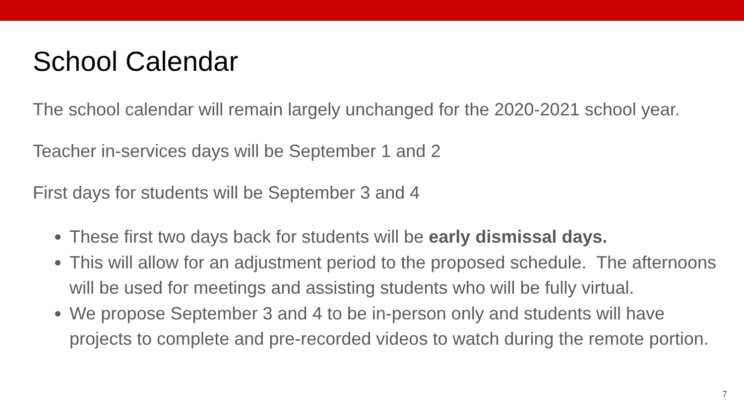School Calendar
The school calendar will remain largely unchanged for the 2020-2021 school year.
Teacher in-services days will be September 1 and 2
First days for students will be September 3 and 4
These first two days back for students will be early dismissal days.
This will allow for an adjustment period to the proposed schedule. The afternoons will be used for meetings and assisting students who will be fully virtual.
We propose September 3 and 4 to be in-person only and students will have projects to complete and pre-recorded videos to watch during the remote portion.
7